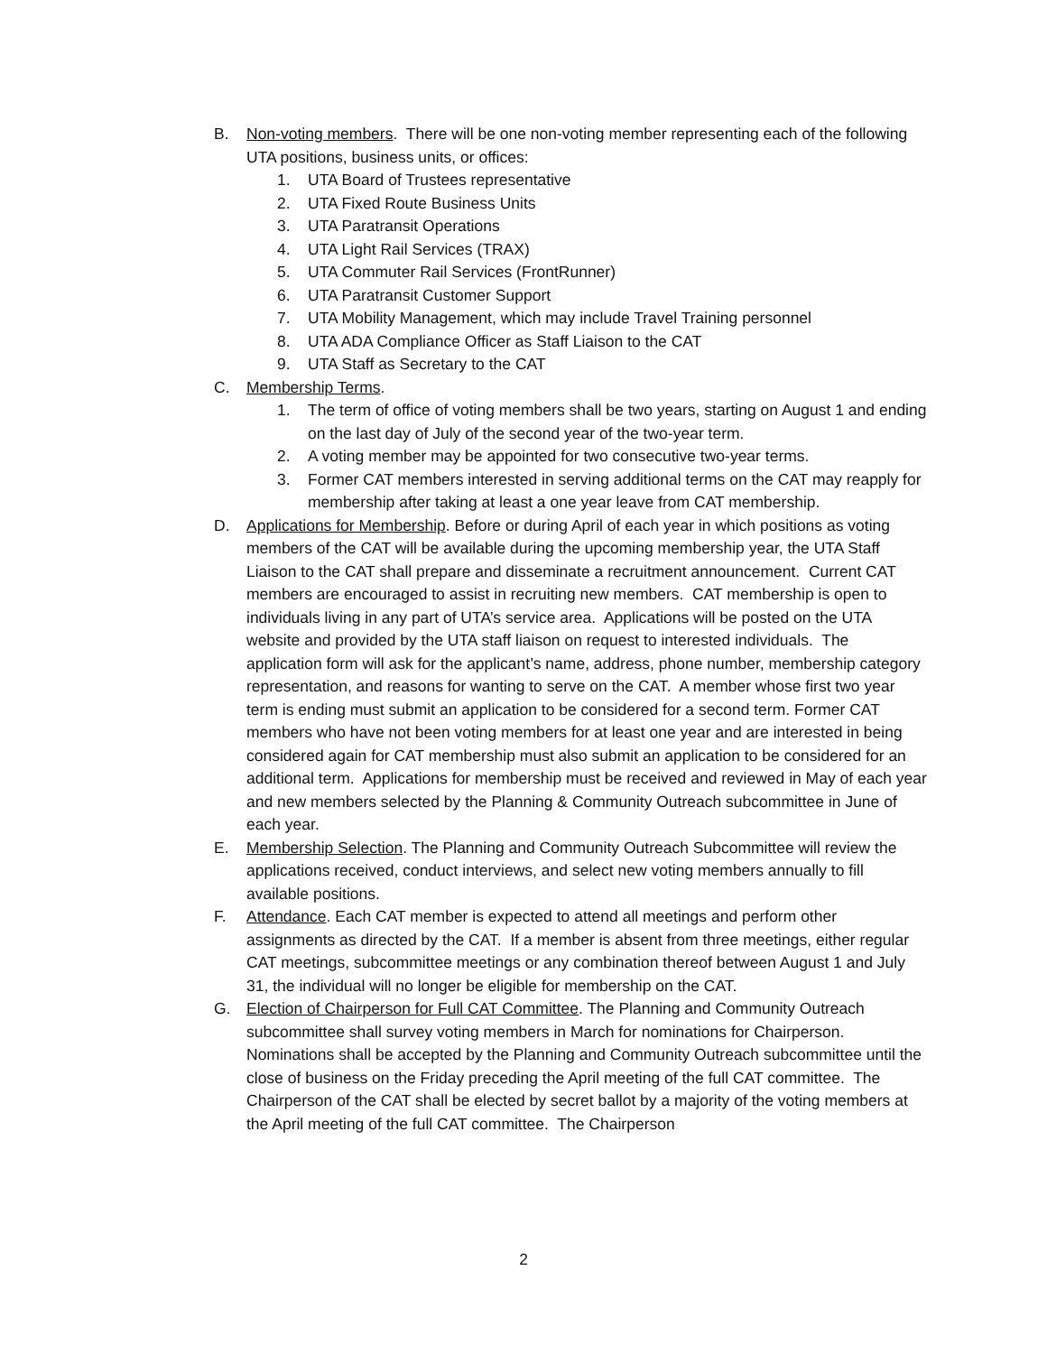B. Non-voting members. There will be one non-voting member representing each of the following UTA positions, business units, or offices:
1. UTA Board of Trustees representative
2. UTA Fixed Route Business Units
3. UTA Paratransit Operations
4. UTA Light Rail Services (TRAX)
5. UTA Commuter Rail Services (FrontRunner)
6. UTA Paratransit Customer Support
7. UTA Mobility Management, which may include Travel Training personnel
8. UTA ADA Compliance Officer as Staff Liaison to the CAT
9. UTA Staff as Secretary to the CAT
C. Membership Terms.
1. The term of office of voting members shall be two years, starting on August 1 and ending on the last day of July of the second year of the two-year term.
2. A voting member may be appointed for two consecutive two-year terms.
3. Former CAT members interested in serving additional terms on the CAT may reapply for membership after taking at least a one year leave from CAT membership.
D. Applications for Membership. Before or during April of each year in which positions as voting members of the CAT will be available during the upcoming membership year, the UTA Staff Liaison to the CAT shall prepare and disseminate a recruitment announcement. Current CAT members are encouraged to assist in recruiting new members. CAT membership is open to individuals living in any part of UTA’s service area. Applications will be posted on the UTA website and provided by the UTA staff liaison on request to interested individuals. The application form will ask for the applicant’s name, address, phone number, membership category representation, and reasons for wanting to serve on the CAT. A member whose first two year term is ending must submit an application to be considered for a second term. Former CAT members who have not been voting members for at least one year and are interested in being considered again for CAT membership must also submit an application to be considered for an additional term. Applications for membership must be received and reviewed in May of each year and new members selected by the Planning & Community Outreach subcommittee in June of each year.
E. Membership Selection. The Planning and Community Outreach Subcommittee will review the applications received, conduct interviews, and select new voting members annually to fill available positions.
F. Attendance. Each CAT member is expected to attend all meetings and perform other assignments as directed by the CAT. If a member is absent from three meetings, either regular CAT meetings, subcommittee meetings or any combination thereof between August 1 and July 31, the individual will no longer be eligible for membership on the CAT.
G. Election of Chairperson for Full CAT Committee. The Planning and Community Outreach subcommittee shall survey voting members in March for nominations for Chairperson. Nominations shall be accepted by the Planning and Community Outreach subcommittee until the close of business on the Friday preceding the April meeting of the full CAT committee. The Chairperson of the CAT shall be elected by secret ballot by a majority of the voting members at the April meeting of the full CAT committee. The Chairperson
2